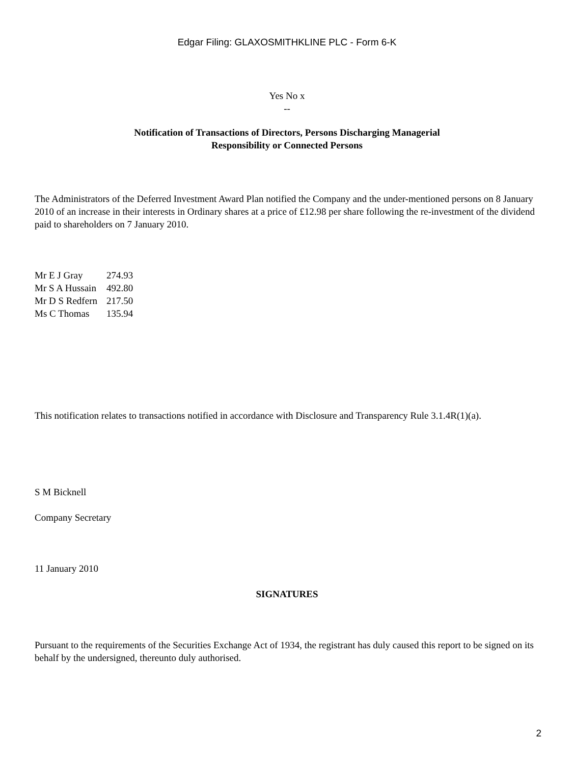Edgar Filing: GLAXOSMITHKLINE PLC - Form 6-K
Yes No x
--
Notification of Transactions of Directors, Persons Discharging Managerial
Responsibility or Connected Persons
The Administrators of the Deferred Investment Award Plan notified the Company and the under-mentioned persons on 8 January 2010 of an increase in their interests in Ordinary shares at a price of £12.98 per share following the re-investment of the dividend paid to shareholders on 7 January 2010.
| Mr E J Gray | 274.93 |
| Mr S A Hussain | 492.80 |
| Mr D S Redfern | 217.50 |
| Ms C Thomas | 135.94 |
This notification relates to transactions notified in accordance with Disclosure and Transparency Rule 3.1.4R(1)(a).
S M Bicknell
Company Secretary
11 January 2010
SIGNATURES
Pursuant to the requirements of the Securities Exchange Act of 1934, the registrant has duly caused this report to be signed on its behalf by the undersigned, thereunto duly authorised.
2